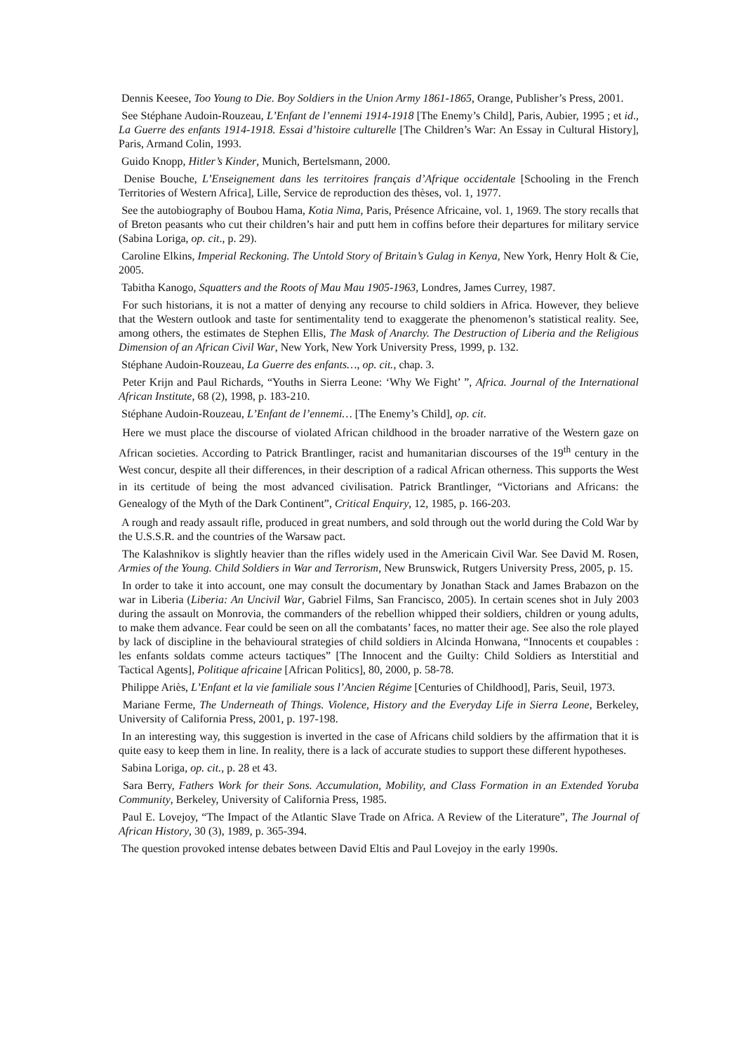Dennis Keesee, Too Young to Die. Boy Soldiers in the Union Army 1861-1865, Orange, Publisher’s Press, 2001.
See Stéphane Audoin-Rouzeau, L’Enfant de l’ennemi 1914-1918 [The Enemy’s Child], Paris, Aubier, 1995 ; et id., La Guerre des enfants 1914-1918. Essai d’histoire culturelle [The Children’s War: An Essay in Cultural History], Paris, Armand Colin, 1993.
Guido Knopp, Hitler’s Kinder, Munich, Bertelsmann, 2000.
Denise Bouche, L’Enseignement dans les territoires français d’Afrique occidentale [Schooling in the French Territories of Western Africa], Lille, Service de reproduction des thèses, vol. 1, 1977.
See the autobiography of Boubou Hama, Kotia Nima, Paris, Présence Africaine, vol. 1, 1969. The story recalls that of Breton peasants who cut their children’s hair and putt hem in coffins before their departures for military service (Sabina Loriga, op. cit., p. 29).
Caroline Elkins, Imperial Reckoning. The Untold Story of Britain’s Gulag in Kenya, New York, Henry Holt & Cie, 2005.
Tabitha Kanogo, Squatters and the Roots of Mau Mau 1905-1963, Londres, James Currey, 1987.
For such historians, it is not a matter of denying any recourse to child soldiers in Africa. However, they believe that the Western outlook and taste for sentimentality tend to exaggerate the phenomenon’s statistical reality. See, among others, the estimates de Stephen Ellis, The Mask of Anarchy. The Destruction of Liberia and the Religious Dimension of an African Civil War, New York, New York University Press, 1999, p. 132.
Stéphane Audoin-Rouzeau, La Guerre des enfants…, op. cit., chap. 3.
Peter Krijn and Paul Richards, “Youths in Sierra Leone: ‘Why We Fight’ ”, Africa. Journal of the International African Institute, 68 (2), 1998, p. 183-210.
Stéphane Audoin-Rouzeau, L’Enfant de l’ennemi… [The Enemy’s Child], op. cit.
Here we must place the discourse of violated African childhood in the broader narrative of the Western gaze on African societies. According to Patrick Brantlinger, racist and humanitarian discourses of the 19<sup>th</sup> century in the West concur, despite all their differences, in their description of a radical African otherness. This supports the West in its certitude of being the most advanced civilisation. Patrick Brantlinger, “Victorians and Africans: the Genealogy of the Myth of the Dark Continent”, Critical Enquiry, 12, 1985, p. 166-203.
A rough and ready assault rifle, produced in great numbers, and sold through out the world during the Cold War by the U.S.S.R. and the countries of the Warsaw pact.
The Kalashnikov is slightly heavier than the rifles widely used in the Americain Civil War. See David M. Rosen, Armies of the Young. Child Soldiers in War and Terrorism, New Brunswick, Rutgers University Press, 2005, p. 15.
In order to take it into account, one may consult the documentary by Jonathan Stack and James Brabazon on the war in Liberia (Liberia: An Uncivil War, Gabriel Films, San Francisco, 2005). In certain scenes shot in July 2003 during the assault on Monrovia, the commanders of the rebellion whipped their soldiers, children or young adults, to make them advance. Fear could be seen on all the combatants’ faces, no matter their age. See also the role played by lack of discipline in the behavioural strategies of child soldiers in Alcinda Honwana, “Innocents et coupables : les enfants soldats comme acteurs tactiques” [The Innocent and the Guilty: Child Soldiers as Interstitial and Tactical Agents], Politique africaine [African Politics], 80, 2000, p. 58-78.
Philippe Ariès, L’Enfant et la vie familiale sous l’Ancien Régime [Centuries of Childhood], Paris, Seuil, 1973.
Mariane Ferme, The Underneath of Things. Violence, History and the Everyday Life in Sierra Leone, Berkeley, University of California Press, 2001, p. 197-198.
In an interesting way, this suggestion is inverted in the case of Africans child soldiers by the affirmation that it is quite easy to keep them in line. In reality, there is a lack of accurate studies to support these different hypotheses.
Sabina Loriga, op. cit., p. 28 et 43.
Sara Berry, Fathers Work for their Sons. Accumulation, Mobility, and Class Formation in an Extended Yoruba Community, Berkeley, University of California Press, 1985.
Paul E. Lovejoy, “The Impact of the Atlantic Slave Trade on Africa. A Review of the Literature”, The Journal of African History, 30 (3), 1989, p. 365-394.
The question provoked intense debates between David Eltis and Paul Lovejoy in the early 1990s.